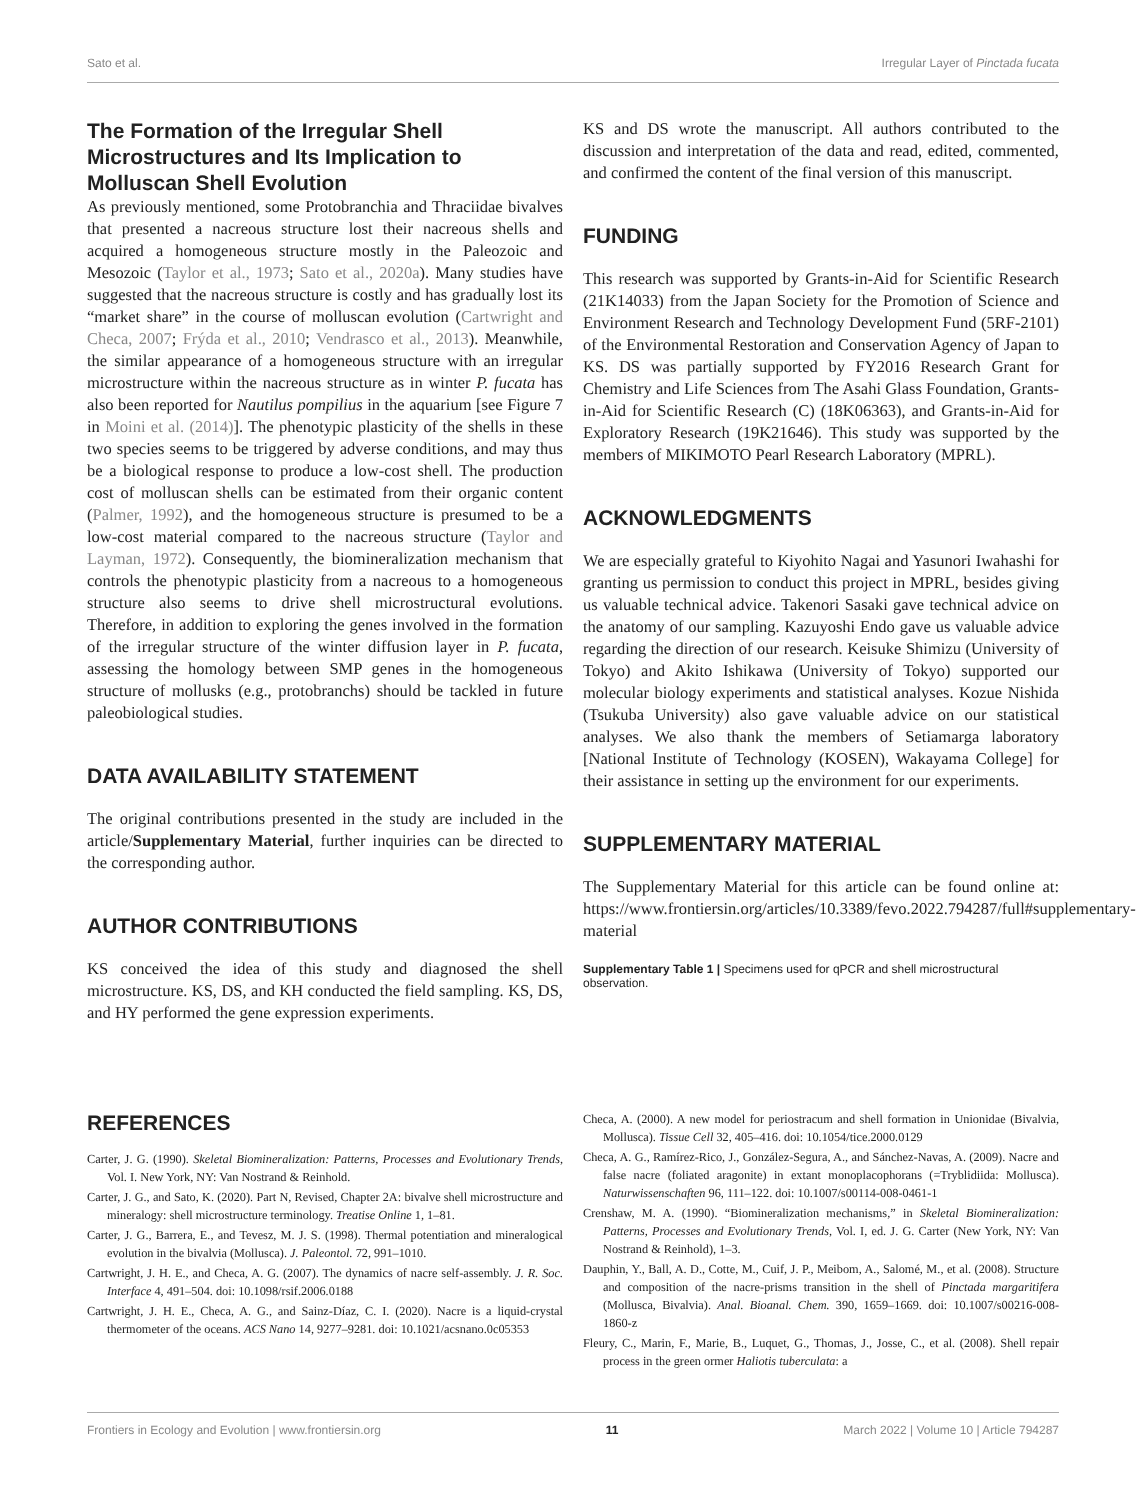Sato et al. Irregular Layer of Pinctada fucata
The Formation of the Irregular Shell Microstructures and Its Implication to Molluscan Shell Evolution
As previously mentioned, some Protobranchia and Thraciidae bivalves that presented a nacreous structure lost their nacreous shells and acquired a homogeneous structure mostly in the Paleozoic and Mesozoic (Taylor et al., 1973; Sato et al., 2020a). Many studies have suggested that the nacreous structure is costly and has gradually lost its “market share” in the course of molluscan evolution (Cartwright and Checa, 2007; Frýda et al., 2010; Vendrasco et al., 2013). Meanwhile, the similar appearance of a homogeneous structure with an irregular microstructure within the nacreous structure as in winter P. fucata has also been reported for Nautilus pompilius in the aquarium [see Figure 7 in Moini et al. (2014)]. The phenotypic plasticity of the shells in these two species seems to be triggered by adverse conditions, and may thus be a biological response to produce a low-cost shell. The production cost of molluscan shells can be estimated from their organic content (Palmer, 1992), and the homogeneous structure is presumed to be a low-cost material compared to the nacreous structure (Taylor and Layman, 1972). Consequently, the biomineralization mechanism that controls the phenotypic plasticity from a nacreous to a homogeneous structure also seems to drive shell microstructural evolutions. Therefore, in addition to exploring the genes involved in the formation of the irregular structure of the winter diffusion layer in P. fucata, assessing the homology between SMP genes in the homogeneous structure of mollusks (e.g., protobranchs) should be tackled in future paleobiological studies.
DATA AVAILABILITY STATEMENT
The original contributions presented in the study are included in the article/Supplementary Material, further inquiries can be directed to the corresponding author.
AUTHOR CONTRIBUTIONS
KS conceived the idea of this study and diagnosed the shell microstructure. KS, DS, and KH conducted the field sampling. KS, DS, and HY performed the gene expression experiments.
KS and DS wrote the manuscript. All authors contributed to the discussion and interpretation of the data and read, edited, commented, and confirmed the content of the final version of this manuscript.
FUNDING
This research was supported by Grants-in-Aid for Scientific Research (21K14033) from the Japan Society for the Promotion of Science and Environment Research and Technology Development Fund (5RF-2101) of the Environmental Restoration and Conservation Agency of Japan to KS. DS was partially supported by FY2016 Research Grant for Chemistry and Life Sciences from The Asahi Glass Foundation, Grants-in-Aid for Scientific Research (C) (18K06363), and Grants-in-Aid for Exploratory Research (19K21646). This study was supported by the members of MIKIMOTO Pearl Research Laboratory (MPRL).
ACKNOWLEDGMENTS
We are especially grateful to Kiyohito Nagai and Yasunori Iwahashi for granting us permission to conduct this project in MPRL, besides giving us valuable technical advice. Takenori Sasaki gave technical advice on the anatomy of our sampling. Kazuyoshi Endo gave us valuable advice regarding the direction of our research. Keisuke Shimizu (University of Tokyo) and Akito Ishikawa (University of Tokyo) supported our molecular biology experiments and statistical analyses. Kozue Nishida (Tsukuba University) also gave valuable advice on our statistical analyses. We also thank the members of Setiamarga laboratory [National Institute of Technology (KOSEN), Wakayama College] for their assistance in setting up the environment for our experiments.
SUPPLEMENTARY MATERIAL
The Supplementary Material for this article can be found online at: https://www.frontiersin.org/articles/10.3389/fevo.2022.794287/full#supplementary-material
Supplementary Table 1 | Specimens used for qPCR and shell microstructural observation.
REFERENCES
Carter, J. G. (1990). Skeletal Biomineralization: Patterns, Processes and Evolutionary Trends, Vol. I. New York, NY: Van Nostrand & Reinhold.
Carter, J. G., and Sato, K. (2020). Part N, Revised, Chapter 2A: bivalve shell microstructure and mineralogy: shell microstructure terminology. Treatise Online 1, 1–81.
Carter, J. G., Barrera, E., and Tevesz, M. J. S. (1998). Thermal potentiation and mineralogical evolution in the bivalvia (Mollusca). J. Paleontol. 72, 991–1010.
Cartwright, J. H. E., and Checa, A. G. (2007). The dynamics of nacre self-assembly. J. R. Soc. Interface 4, 491–504. doi: 10.1098/rsif.2006.0188
Cartwright, J. H. E., Checa, A. G., and Sainz-Díaz, C. I. (2020). Nacre is a liquid-crystal thermometer of the oceans. ACS Nano 14, 9277–9281. doi: 10.1021/acsnano.0c05353
Checa, A. (2000). A new model for periostracum and shell formation in Unionidae (Bivalvia, Mollusca). Tissue Cell 32, 405–416. doi: 10.1054/tice.2000.0129
Checa, A. G., Ramírez-Rico, J., González-Segura, A., and Sánchez-Navas, A. (2009). Nacre and false nacre (foliated aragonite) in extant monoplacophorans (=Tryblidiida: Mollusca). Naturwissenschaften 96, 111–122. doi: 10.1007/s00114-008-0461-1
Crenshaw, M. A. (1990). “Biomineralization mechanisms,” in Skeletal Biomineralization: Patterns, Processes and Evolutionary Trends, Vol. I, ed. J. G. Carter (New York, NY: Van Nostrand & Reinhold), 1–3.
Dauphin, Y., Ball, A. D., Cotte, M., Cuif, J. P., Meibom, A., Salomé, M., et al. (2008). Structure and composition of the nacre-prisms transition in the shell of Pinctada margaritifera (Mollusca, Bivalvia). Anal. Bioanal. Chem. 390, 1659–1669. doi: 10.1007/s00216-008-1860-z
Fleury, C., Marin, F., Marie, B., Luquet, G., Thomas, J., Josse, C., et al. (2008). Shell repair process in the green ormer Haliotis tuberculata: a
Frontiers in Ecology and Evolution | www.frontiersin.org 11 March 2022 | Volume 10 | Article 794287